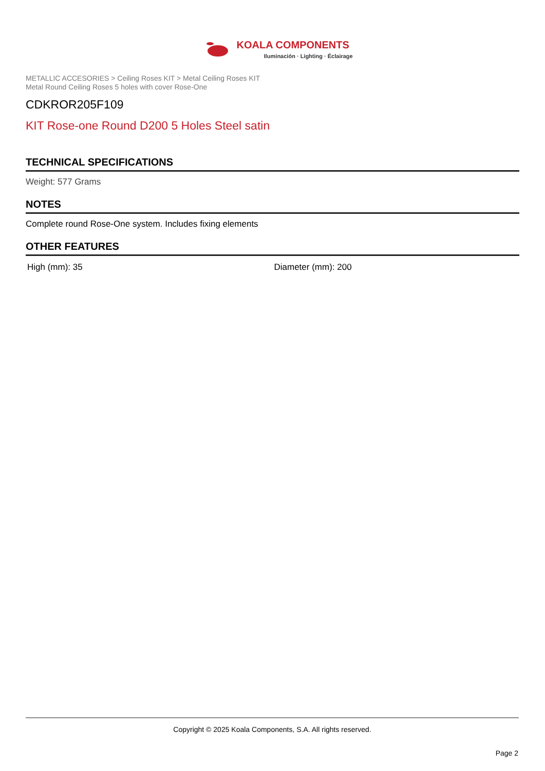KOALA COMPONENTS Iluminación · Lighting · Éclairage
METALLIC ACCESORIES > Ceiling Roses KIT > Metal Ceiling Roses KIT
Metal Round Ceiling Roses 5 holes with cover Rose-One
CDKROR205F109
KIT Rose-one Round D200 5 Holes Steel satin
TECHNICAL SPECIFICATIONS
Weight: 577 Grams
NOTES
Complete round Rose-One system. Includes fixing elements
OTHER FEATURES
High (mm): 35 Diameter (mm): 200
Copyright © 2025 Koala Components, S.A. All rights reserved.
Page 2